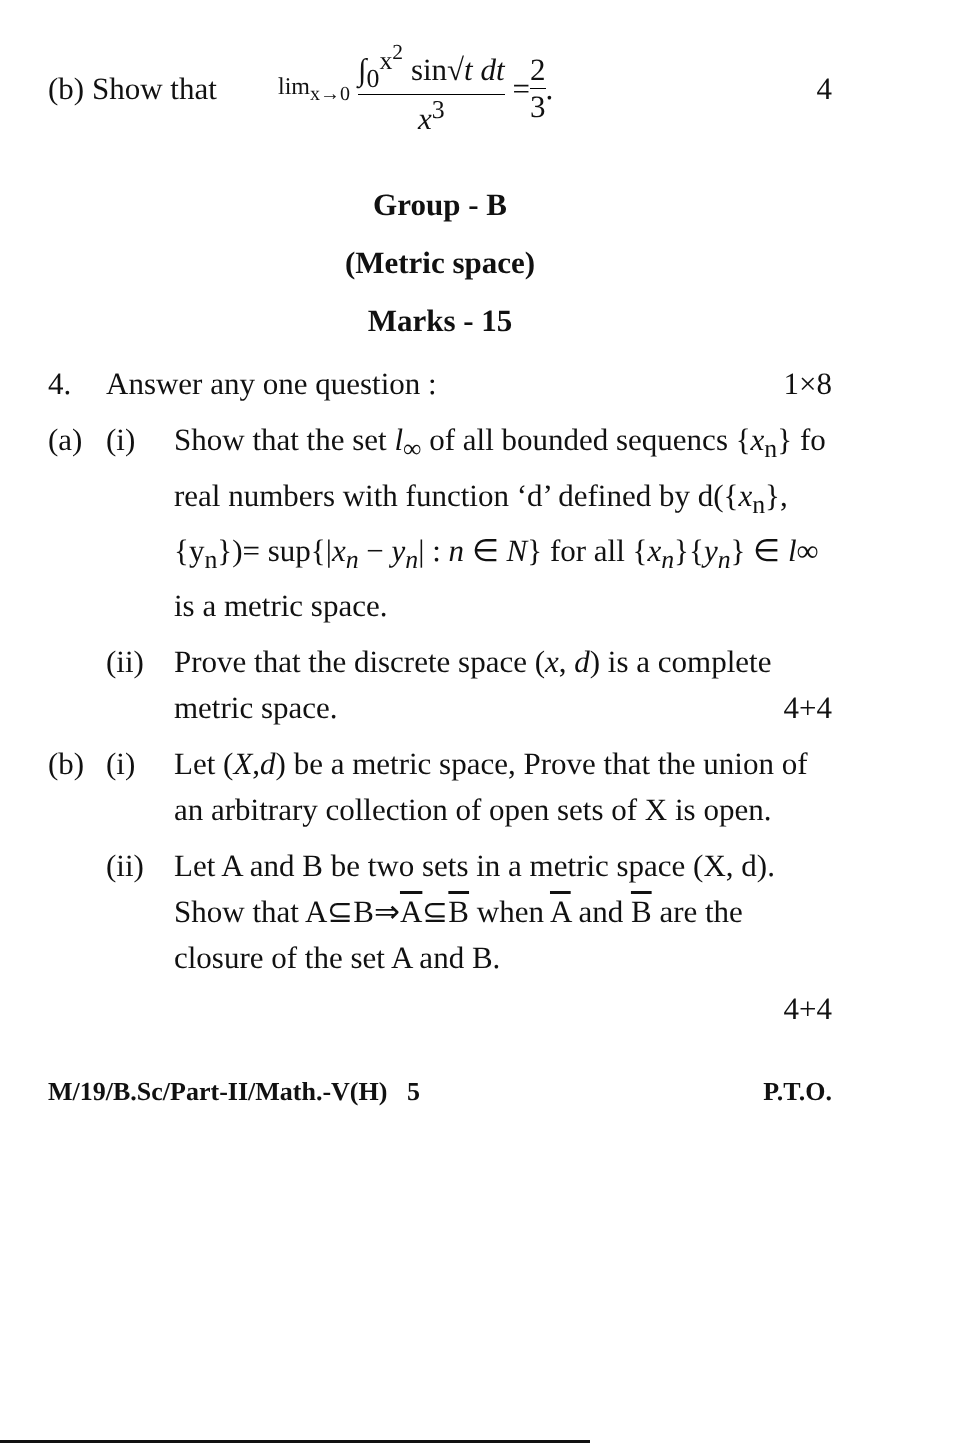(b) Show that lim<sub>x→0</sub> ∫<sub>0</sub><sup>x<sup>2</sup></sup> sin√t dt x<sup>3</sup> = 2 3 . 4
Group - B
(Metric space)
Marks - 15
4. Answer any one question : 1×8
(a) (i) Show that the set l<sub>∞</sub> of all bounded sequencs {x<sub>n</sub>} fo real numbers with function ‘d’ defined by d({x<sub>n</sub>},{y<sub>n</sub>})= sup{|x<sub>n</sub> − y<sub>n</sub>| : n ∈ N} for all {x<sub>n</sub>}{y<sub>n</sub>} ∈ l∞ is a metric space.
(ii) Prove that the discrete space (x, d) is a complete metric space. 4+4
(b) (i) Let (X,d) be a metric space, Prove that the union of an arbitrary collection of open sets of X is open.
(ii) Let A and B be two sets in a metric space (X, d). Show that A⊆B⇒A⊆B when A and B are the closure of the set A and B.
4+4
M/19/B.Sc/Part-II/Math.-V(H) 5 P.T.O.